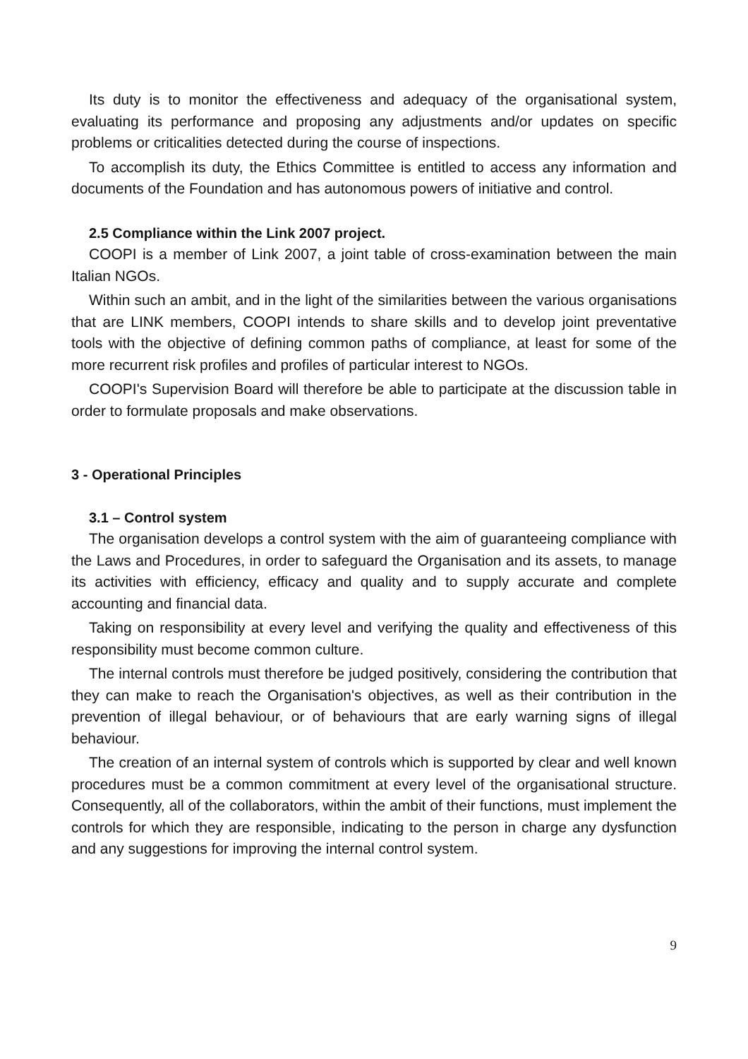Its duty is to monitor the effectiveness and adequacy of the organisational system, evaluating its performance and proposing any adjustments and/or updates on specific problems or criticalities detected during the course of inspections.
To accomplish its duty, the Ethics Committee is entitled to access any information and documents of the Foundation and has autonomous powers of initiative and control.
2.5 Compliance within the Link 2007 project.
COOPI is a member of Link 2007, a joint table of cross-examination between the main Italian NGOs.
Within such an ambit, and in the light of the similarities between the various organisations that are LINK members, COOPI intends to share skills and to develop joint preventative tools with the objective of defining common paths of compliance, at least for some of the more recurrent risk profiles and profiles of particular interest to NGOs.
COOPI's Supervision Board will therefore be able to participate at the discussion table in order to formulate proposals and make observations.
3 - Operational Principles
3.1 – Control system
The organisation develops a control system with the aim of guaranteeing compliance with the Laws and Procedures, in order to safeguard the Organisation and its assets, to manage its activities with efficiency, efficacy and quality and to supply accurate and complete accounting and financial data.
Taking on responsibility at every level and verifying the quality and effectiveness of this responsibility must become common culture.
The internal controls must therefore be judged positively, considering the contribution that they can make to reach the Organisation's objectives, as well as their contribution in the prevention of illegal behaviour, or of behaviours that are early warning signs of illegal behaviour.
The creation of an internal system of controls which is supported by clear and well known procedures must be a common commitment at every level of the organisational structure. Consequently, all of the collaborators, within the ambit of their functions, must implement the controls for which they are responsible, indicating to the person in charge any dysfunction and any suggestions for improving the internal control system.
9